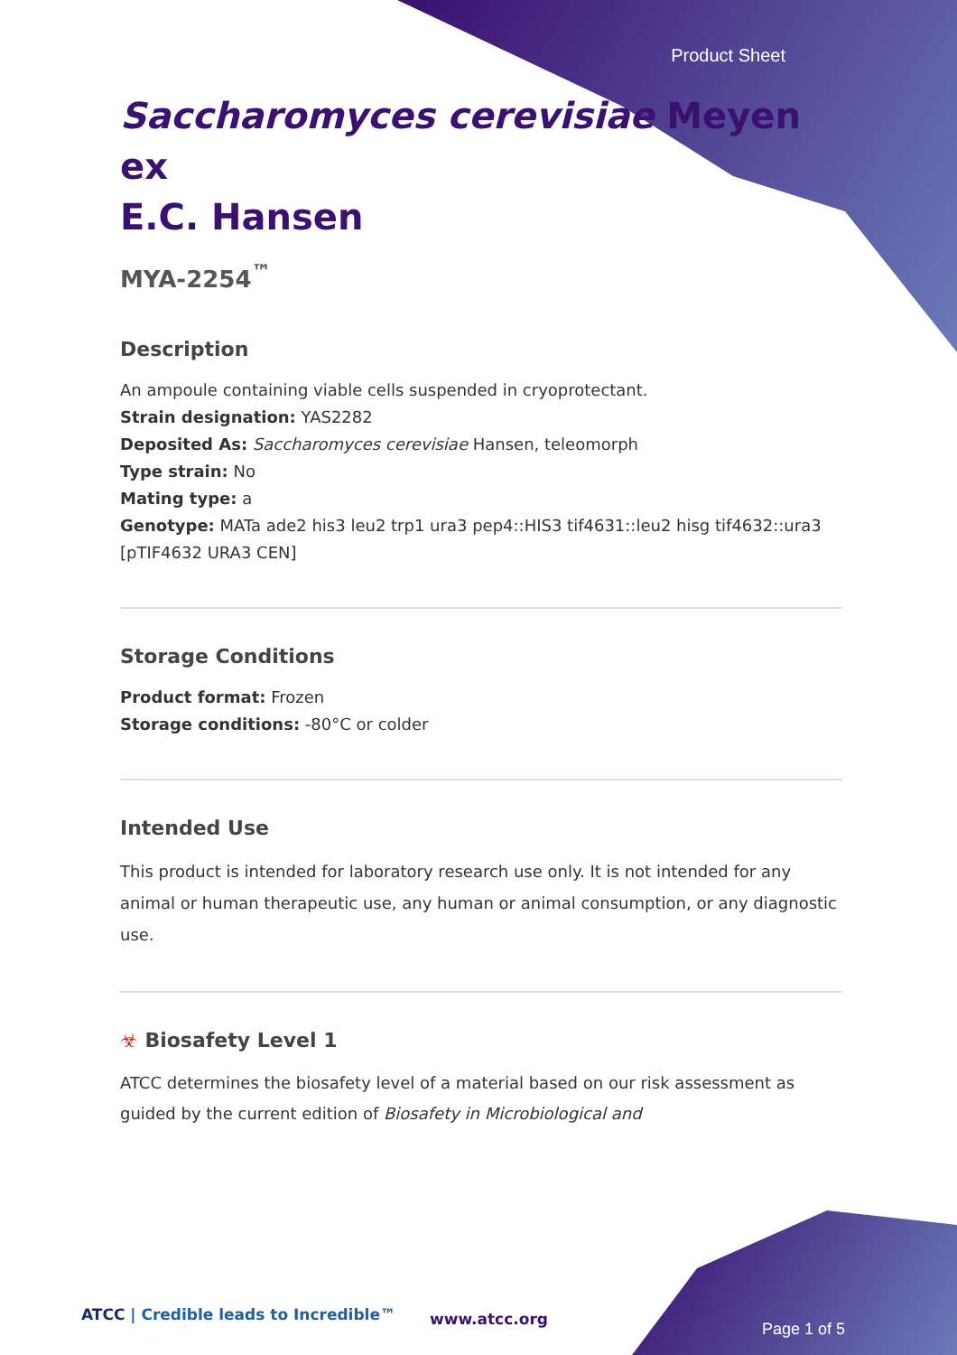Product Sheet
Saccharomyces cerevisiae Meyen ex
E.C. Hansen
MYA-2254<sup>™</sup>
Description
An ampoule containing viable cells suspended in cryoprotectant.
Strain designation: YAS2282
Deposited As: Saccharomyces cerevisiae Hansen, teleomorph
Type strain: No
Mating type: a
Genotype: MATa ade2 his3 leu2 trp1 ura3 pep4::HIS3 tif4631::leu2 hisg tif4632::ura3 [pTIF4632 URA3 CEN]
Storage Conditions
Product format: Frozen
Storage conditions: -80°C or colder
Intended Use
This product is intended for laboratory research use only. It is not intended for any animal or human therapeutic use, any human or animal consumption, or any diagnostic use.
☣ Biosafety Level 1
ATCC determines the biosafety level of a material based on our risk assessment as guided by the current edition of Biosafety in Microbiological and
ATCC | Credible leads to Incredible™
www.atcc.org
Page 1 of 5